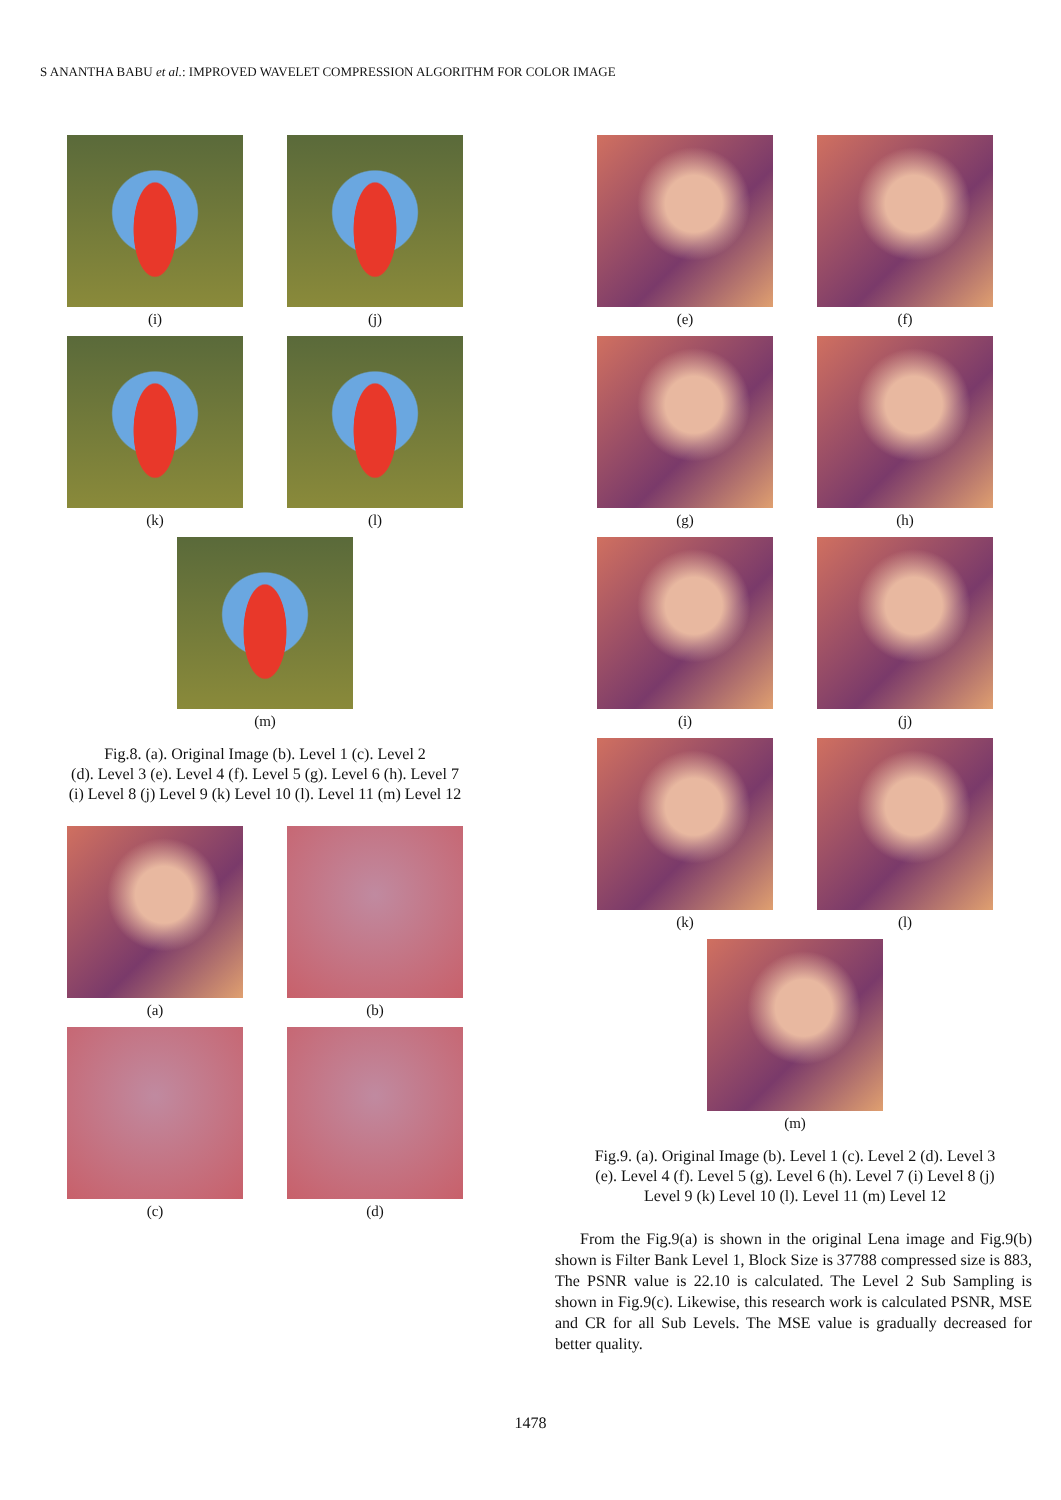S ANANTHA BABU et al.: IMPROVED WAVELET COMPRESSION ALGORITHM FOR COLOR IMAGE
(i) (j)
(k) (l)
(m)
Fig.8. (a). Original Image (b). Level 1 (c). Level 2
(d). Level 3 (e). Level 4 (f). Level 5 (g). Level 6 (h). Level 7
(i) Level 8 (j) Level 9 (k) Level 10 (l). Level 11 (m) Level 12
(a) (b)
(c) (d)
(e) (f)
(g) (h)
(i) (j)
(k) (l)
(m)
Fig.9. (a). Original Image (b). Level 1 (c). Level 2 (d). Level 3
(e). Level 4 (f). Level 5 (g). Level 6 (h). Level 7 (i) Level 8 (j)
Level 9 (k) Level 10 (l). Level 11 (m) Level 12
From the Fig.9(a) is shown in the original Lena image and Fig.9(b) shown is Filter Bank Level 1, Block Size is 37788 compressed size is 883, The PSNR value is 22.10 is calculated. The Level 2 Sub Sampling is shown in Fig.9(c). Likewise, this research work is calculated PSNR, MSE and CR for all Sub Levels. The MSE value is gradually decreased for better quality.
1478